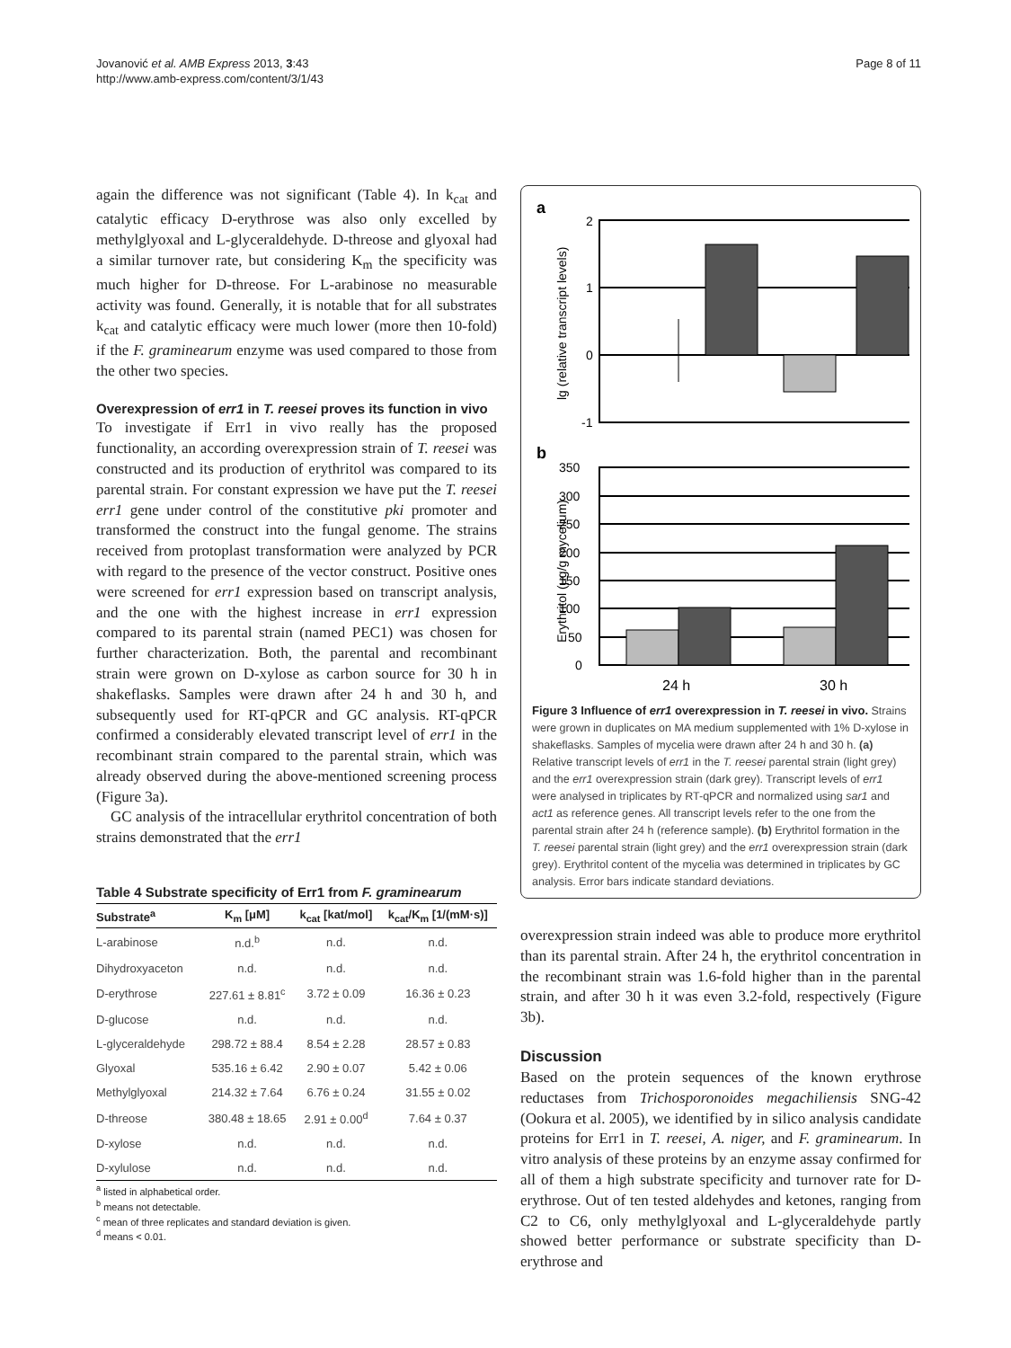Jovanović et al. AMB Express 2013, 3:43
http://www.amb-express.com/content/3/1/43
Page 8 of 11
again the difference was not significant (Table 4). In k<sub>cat</sub> and catalytic efficacy D-erythrose was also only excelled by methylglyoxal and L-glyceraldehyde. D-threose and glyoxal had a similar turnover rate, but considering K<sub>m</sub> the specificity was much higher for D-threose. For L-arabinose no measurable activity was found. Generally, it is notable that for all substrates k<sub>cat</sub> and catalytic efficacy were much lower (more then 10-fold) if the F. graminearum enzyme was used compared to those from the other two species.
Overexpression of err1 in T. reesei proves its function in vivo
To investigate if Err1 in vivo really has the proposed functionality, an according overexpression strain of T. reesei was constructed and its production of erythritol was compared to its parental strain. For constant expression we have put the T. reesei err1 gene under control of the constitutive pki promoter and transformed the construct into the fungal genome. The strains received from protoplast transformation were analyzed by PCR with regard to the presence of the vector construct. Positive ones were screened for err1 expression based on transcript analysis, and the one with the highest increase in err1 expression compared to its parental strain (named PEC1) was chosen for further characterization. Both, the parental and recombinant strain were grown on D-xylose as carbon source for 30 h in shakeflasks. Samples were drawn after 24 h and 30 h, and subsequently used for RT-qPCR and GC analysis. RT-qPCR confirmed a considerably elevated transcript level of err1 in the recombinant strain compared to the parental strain, which was already observed during the above-mentioned screening process (Figure 3a).
GC analysis of the intracellular erythritol concentration of both strains demonstrated that the err1
Table 4 Substrate specificity of Err1 from F. graminearum
| Substrate<sup>a</sup> | K<sub>m</sub> [μM] | k<sub>cat</sub> [kat/mol] | k<sub>cat</sub>/K<sub>m</sub> [1/(mM·s)] |
| --- | --- | --- | --- |
| L-arabinose | n.d.<sup>b</sup> | n.d. | n.d. |
| Dihydroxyaceton | n.d. | n.d. | n.d. |
| D-erythrose | 227.61 ± 8.81<sup>c</sup> | 3.72 ± 0.09 | 16.36 ± 0.23 |
| D-glucose | n.d. | n.d. | n.d. |
| L-glyceraldehyde | 298.72 ± 88.4 | 8.54 ± 2.28 | 28.57 ± 0.83 |
| Glyoxal | 535.16 ± 6.42 | 2.90 ± 0.07 | 5.42 ± 0.06 |
| Methylglyoxal | 214.32 ± 7.64 | 6.76 ± 0.24 | 31.55 ± 0.02 |
| D-threose | 380.48 ± 18.65 | 2.91 ± 0.00<sup>d</sup> | 7.64 ± 0.37 |
| D-xylose | n.d. | n.d. | n.d. |
| D-xylulose | n.d. | n.d. | n.d. |
<sup>a</sup> listed in alphabetical order.
<sup>b</sup> means not detectable.
<sup>c</sup> mean of three replicates and standard deviation is given.
<sup>d</sup> means < 0.01.
a
2
1
0
-1
lg (relative transcript levels)
b
350
300
250
200
150
100
50
0
Erythritol (μg/g mycelium)
24 h
30 h
Figure 3 Influence of err1 overexpression in T. reesei in vivo. Strains were grown in duplicates on MA medium supplemented with 1% D-xylose in shakeflasks. Samples of mycelia were drawn after 24 h and 30 h. (a) Relative transcript levels of err1 in the T. reesei parental strain (light grey) and the err1 overexpression strain (dark grey). Transcript levels of err1 were analysed in triplicates by RT-qPCR and normalized using sar1 and act1 as reference genes. All transcript levels refer to the one from the parental strain after 24 h (reference sample). (b) Erythritol formation in the T. reesei parental strain (light grey) and the err1 overexpression strain (dark grey). Erythritol content of the mycelia was determined in triplicates by GC analysis. Error bars indicate standard deviations.
overexpression strain indeed was able to produce more erythritol than its parental strain. After 24 h, the erythritol concentration in the recombinant strain was 1.6-fold higher than in the parental strain, and after 30 h it was even 3.2-fold, respectively (Figure 3b).
Discussion
Based on the protein sequences of the known erythrose reductases from Trichosporonoides megachiliensis SNG-42 (Ookura et al. 2005), we identified by in silico analysis candidate proteins for Err1 in T. reesei, A. niger, and F. graminearum. In vitro analysis of these proteins by an enzyme assay confirmed for all of them a high substrate specificity and turnover rate for D-erythrose. Out of ten tested aldehydes and ketones, ranging from C2 to C6, only methylglyoxal and L-glyceraldehyde partly showed better performance or substrate specificity than D-erythrose and